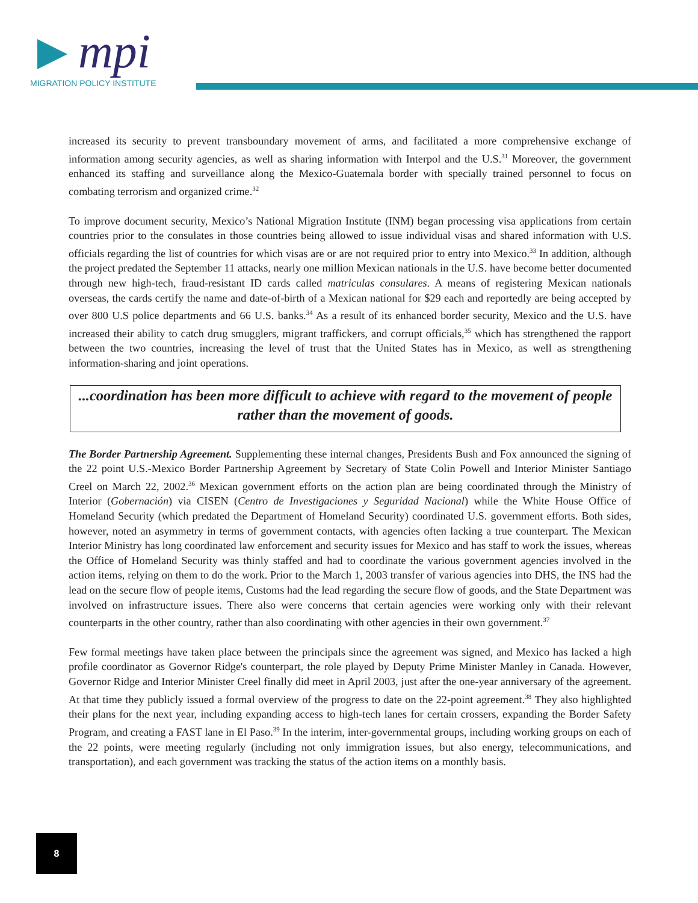mpi
MIGRATION POLICY INSTITUTE
increased its security to prevent transboundary movement of arms, and facilitated a more comprehensive exchange of information among security agencies, as well as sharing information with Interpol and the U.S.<sup>31</sup> Moreover, the government enhanced its staffing and surveillance along the Mexico-Guatemala border with specially trained personnel to focus on combating terrorism and organized crime.<sup>32</sup>
To improve document security, Mexico’s National Migration Institute (INM) began processing visa applications from certain countries prior to the consulates in those countries being allowed to issue individual visas and shared information with U.S. officials regarding the list of countries for which visas are or are not required prior to entry into Mexico.<sup>33</sup> In addition, although the project predated the September 11 attacks, nearly one million Mexican nationals in the U.S. have become better documented through new high-tech, fraud-resistant ID cards called matriculas consulares. A means of registering Mexican nationals overseas, the cards certify the name and date-of-birth of a Mexican national for $29 each and reportedly are being accepted by over 800 U.S police departments and 66 U.S. banks.<sup>34</sup> As a result of its enhanced border security, Mexico and the U.S. have increased their ability to catch drug smugglers, migrant traffickers, and corrupt officials,<sup>35</sup> which has strengthened the rapport between the two countries, increasing the level of trust that the United States has in Mexico, as well as strengthening information-sharing and joint operations.
...coordination has been more difficult to achieve with regard to the movement of people rather than the movement of goods.
The Border Partnership Agreement. Supplementing these internal changes, Presidents Bush and Fox announced the signing of the 22 point U.S.-Mexico Border Partnership Agreement by Secretary of State Colin Powell and Interior Minister Santiago Creel on March 22, 2002.<sup>36</sup> Mexican government efforts on the action plan are being coordinated through the Ministry of Interior (Gobernación) via CISEN (Centro de Investigaciones y Seguridad Nacional) while the White House Office of Homeland Security (which predated the Department of Homeland Security) coordinated U.S. government efforts. Both sides, however, noted an asymmetry in terms of government contacts, with agencies often lacking a true counterpart. The Mexican Interior Ministry has long coordinated law enforcement and security issues for Mexico and has staff to work the issues, whereas the Office of Homeland Security was thinly staffed and had to coordinate the various government agencies involved in the action items, relying on them to do the work. Prior to the March 1, 2003 transfer of various agencies into DHS, the INS had the lead on the secure flow of people items, Customs had the lead regarding the secure flow of goods, and the State Department was involved on infrastructure issues. There also were concerns that certain agencies were working only with their relevant counterparts in the other country, rather than also coordinating with other agencies in their own government.<sup>37</sup>
Few formal meetings have taken place between the principals since the agreement was signed, and Mexico has lacked a high profile coordinator as Governor Ridge's counterpart, the role played by Deputy Prime Minister Manley in Canada. However, Governor Ridge and Interior Minister Creel finally did meet in April 2003, just after the one-year anniversary of the agreement. At that time they publicly issued a formal overview of the progress to date on the 22-point agreement.<sup>38</sup> They also highlighted their plans for the next year, including expanding access to high-tech lanes for certain crossers, expanding the Border Safety Program, and creating a FAST lane in El Paso.<sup>39</sup> In the interim, inter-governmental groups, including working groups on each of the 22 points, were meeting regularly (including not only immigration issues, but also energy, telecommunications, and transportation), and each government was tracking the status of the action items on a monthly basis.
8